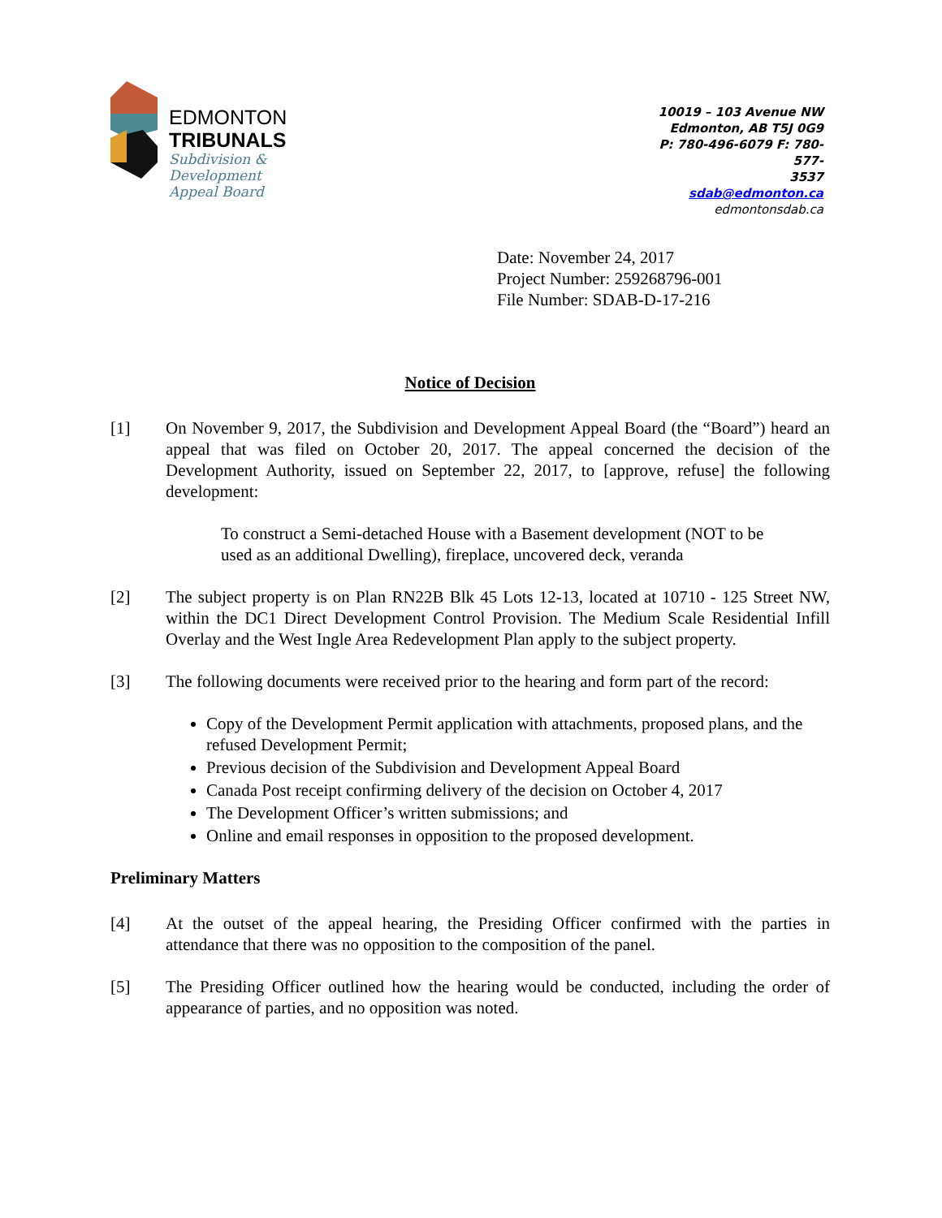EDMONTON
TRIBUNALS
Subdivision &
Development
Appeal Board
10019 – 103 Avenue NW
Edmonton, AB T5J 0G9
P: 780-496-6079 F: 780-577-
3537
sdab@edmonton.ca
edmontonsdab.ca
Date: November 24, 2017
Project Number: 259268796-001
File Number: SDAB-D-17-216
Notice of Decision
[1] On November 9, 2017, the Subdivision and Development Appeal Board (the “Board”) heard an appeal that was filed on October 20, 2017. The appeal concerned the decision of the Development Authority, issued on September 22, 2017, to [approve, refuse] the following development:
To construct a Semi-detached House with a Basement development (NOT to be used as an additional Dwelling), fireplace, uncovered deck, veranda
[2] The subject property is on Plan RN22B Blk 45 Lots 12-13, located at 10710 - 125 Street NW, within the DC1 Direct Development Control Provision. The Medium Scale Residential Infill Overlay and the West Ingle Area Redevelopment Plan apply to the subject property.
[3] The following documents were received prior to the hearing and form part of the record:
Copy of the Development Permit application with attachments, proposed plans, and the refused Development Permit;
Previous decision of the Subdivision and Development Appeal Board
Canada Post receipt confirming delivery of the decision on October 4, 2017
The Development Officer’s written submissions; and
Online and email responses in opposition to the proposed development.
Preliminary Matters
[4] At the outset of the appeal hearing, the Presiding Officer confirmed with the parties in attendance that there was no opposition to the composition of the panel.
[5] The Presiding Officer outlined how the hearing would be conducted, including the order of appearance of parties, and no opposition was noted.